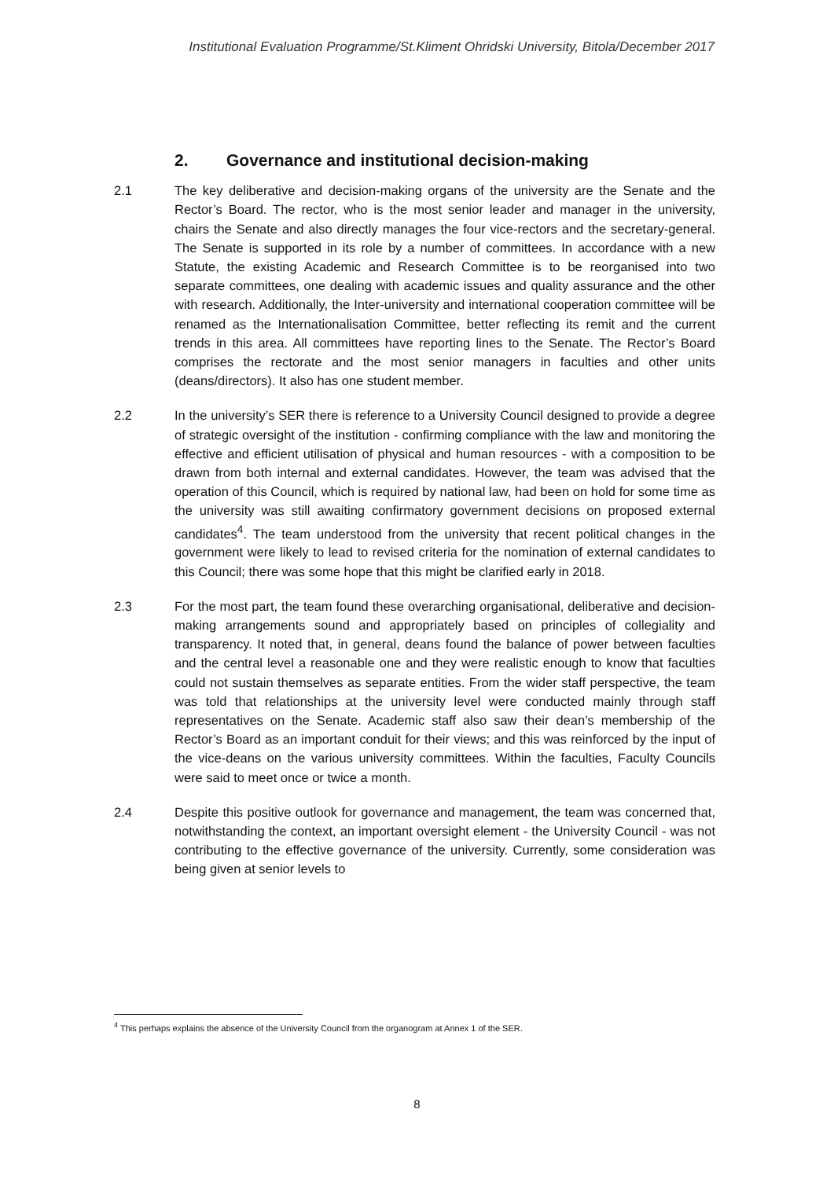Institutional Evaluation Programme/St.Kliment Ohridski University, Bitola/December 2017
2. Governance and institutional decision-making
2.1 The key deliberative and decision-making organs of the university are the Senate and the Rector’s Board. The rector, who is the most senior leader and manager in the university, chairs the Senate and also directly manages the four vice-rectors and the secretary-general. The Senate is supported in its role by a number of committees. In accordance with a new Statute, the existing Academic and Research Committee is to be reorganised into two separate committees, one dealing with academic issues and quality assurance and the other with research. Additionally, the Inter-university and international cooperation committee will be renamed as the Internationalisation Committee, better reflecting its remit and the current trends in this area. All committees have reporting lines to the Senate. The Rector’s Board comprises the rectorate and the most senior managers in faculties and other units (deans/directors). It also has one student member.
2.2 In the university’s SER there is reference to a University Council designed to provide a degree of strategic oversight of the institution - confirming compliance with the law and monitoring the effective and efficient utilisation of physical and human resources - with a composition to be drawn from both internal and external candidates. However, the team was advised that the operation of this Council, which is required by national law, had been on hold for some time as the university was still awaiting confirmatory government decisions on proposed external candidates<sup>4</sup>. The team understood from the university that recent political changes in the government were likely to lead to revised criteria for the nomination of external candidates to this Council; there was some hope that this might be clarified early in 2018.
2.3 For the most part, the team found these overarching organisational, deliberative and decision-making arrangements sound and appropriately based on principles of collegiality and transparency. It noted that, in general, deans found the balance of power between faculties and the central level a reasonable one and they were realistic enough to know that faculties could not sustain themselves as separate entities. From the wider staff perspective, the team was told that relationships at the university level were conducted mainly through staff representatives on the Senate. Academic staff also saw their dean’s membership of the Rector’s Board as an important conduit for their views; and this was reinforced by the input of the vice-deans on the various university committees. Within the faculties, Faculty Councils were said to meet once or twice a month.
2.4 Despite this positive outlook for governance and management, the team was concerned that, notwithstanding the context, an important oversight element - the University Council - was not contributing to the effective governance of the university. Currently, some consideration was being given at senior levels to
<sup>4</sup> This perhaps explains the absence of the University Council from the organogram at Annex 1 of the SER.
8